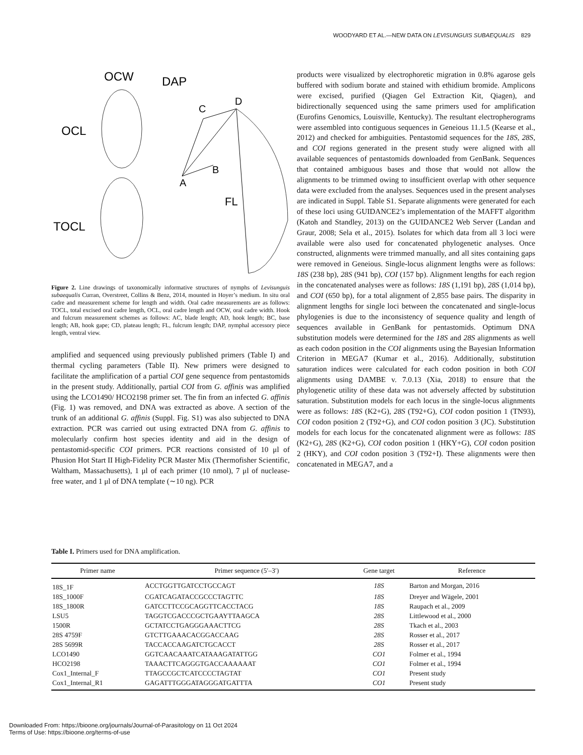WOODYARD ET AL.—NEW DATA ON LEVISUNGUIS SUBAEQUALIS 829
OCW
OCL
TOCL
DAP
D
C
B
A
FL
Figure 2. Line drawings of taxonomically informative structures of nymphs of Levisunguis subaequalis Curran, Overstreet, Collins & Benz, 2014, mounted in Hoyer’s medium. In situ oral cadre and measurement scheme for length and width. Oral cadre measurements are as follows: TOCL, total excised oral cadre length, OCL, oral cadre length and OCW, oral cadre width. Hook and fulcrum measurement schemes as follows: AC, blade length; AD, hook length; BC, base length; AB, hook gape; CD, plateau length; FL, fulcrum length; DAP, nymphal accessory piece length, ventral view.
amplified and sequenced using previously published primers (Table I) and thermal cycling parameters (Table II). New primers were designed to facilitate the amplification of a partial COI gene sequence from pentastomids in the present study. Additionally, partial COI from G. affinis was amplified using the LCO1490/ HCO2198 primer set. The fin from an infected G. affinis (Fig. 1) was removed, and DNA was extracted as above. A section of the trunk of an additional G. affinis (Suppl. Fig. S1) was also subjected to DNA extraction. PCR was carried out using extracted DNA from G. affinis to molecularly confirm host species identity and aid in the design of pentastomid-specific COI primers. PCR reactions consisted of 10 μl of Phusion Hot Start II High-Fidelity PCR Master Mix (Thermofisher Scientific, Waltham, Massachusetts), 1 μl of each primer (10 nmol), 7 μl of nuclease-free water, and 1 μl of DNA template (∼10 ng). PCR
products were visualized by electrophoretic migration in 0.8% agarose gels buffered with sodium borate and stained with ethidium bromide. Amplicons were excised, purified (Qiagen Gel Extraction Kit, Qiagen), and bidirectionally sequenced using the same primers used for amplification (Eurofins Genomics, Louisville, Kentucky). The resultant electropherograms were assembled into contiguous sequences in Geneious 11.1.5 (Kearse et al., 2012) and checked for ambiguities. Pentastomid sequences for the 18S, 28S, and COI regions generated in the present study were aligned with all available sequences of pentastomids downloaded from GenBank. Sequences that contained ambiguous bases and those that would not allow the alignments to be trimmed owing to insufficient overlap with other sequence data were excluded from the analyses. Sequences used in the present analyses are indicated in Suppl. Table S1. Separate alignments were generated for each of these loci using GUIDANCE2’s implementation of the MAFFT algorithm (Katoh and Standley, 2013) on the GUIDANCE2 Web Server (Landan and Graur, 2008; Sela et al., 2015). Isolates for which data from all 3 loci were available were also used for concatenated phylogenetic analyses. Once constructed, alignments were trimmed manually, and all sites containing gaps were removed in Geneious. Single-locus alignment lengths were as follows: 18S (238 bp), 28S (941 bp), COI (157 bp). Alignment lengths for each region in the concatenated analyses were as follows: 18S (1,191 bp), 28S (1,014 bp), and COI (650 bp), for a total alignment of 2,855 base pairs. The disparity in alignment lengths for single loci between the concatenated and single-locus phylogenies is due to the inconsistency of sequence quality and length of sequences available in GenBank for pentastomids. Optimum DNA substitution models were determined for the 18S and 28S alignments as well as each codon position in the COI alignments using the Bayesian Information Criterion in MEGA7 (Kumar et al., 2016). Additionally, substitution saturation indices were calculated for each codon position in both COI alignments using DAMBE v. 7.0.13 (Xia, 2018) to ensure that the phylogenetic utility of these data was not adversely affected by substitution saturation. Substitution models for each locus in the single-locus alignments were as follows: 18S (K2+G), 28S (T92+G), COI codon position 1 (TN93), COI codon position 2 (T92+G), and COI codon position 3 (JC). Substitution models for each locus for the concatenated alignment were as follows: 18S (K2+G), 28S (K2+G), COI codon position 1 (HKY+G), COI codon position 2 (HKY), and COI codon position 3 (T92+I). These alignments were then concatenated in MEGA7, and a
Table I. Primers used for DNA amplification.
| Primer name | Primer sequence (5′–3′) | Gene target | Reference |
| --- | --- | --- | --- |
| 18S_1F | ACCTGGTTGATCCTGCCAGT | 18S | Barton and Morgan, 2016 |
| 18S_1000F | CGATCAGATACCGCCCTAGTTC | 18S | Dreyer and Wägele, 2001 |
| 18S_1800R | GATCCTTCCGCAGGTTCACCTACG | 18S | Raupach et al., 2009 |
| LSU5 | TAGGTCGACCCGCTGAAYTTAAGCA | 28S | Littlewood et al., 2000 |
| 1500R | GCTATCCTGAGGGAAACTTCG | 28S | Tkach et al., 2003 |
| 28S 4759F | GTCTTGAAACACGGACCAAG | 28S | Rosser et al., 2017 |
| 28S 5699R | TACCACCAAGATCTGCACCT | 28S | Rosser et al., 2017 |
| LCO1490 | GGTCAACAAATCATAAAGATATTGG | CO1 | Folmer et al., 1994 |
| HCO2198 | TAAACTTCAGGGTGACCAAAAAAT | CO1 | Folmer et al., 1994 |
| Cox1_Internal_F | TTAGCCGCTCATCCCCTAGTAT | CO1 | Present study |
| Cox1_Internal_R1 | GAGATTTGGGATAGGGATGATTTA | CO1 | Present study |
Downloaded From: https://bioone.org/journals/Journal-of-Parasitology on 11 Oct 2024
Terms of Use: https://bioone.org/terms-of-use